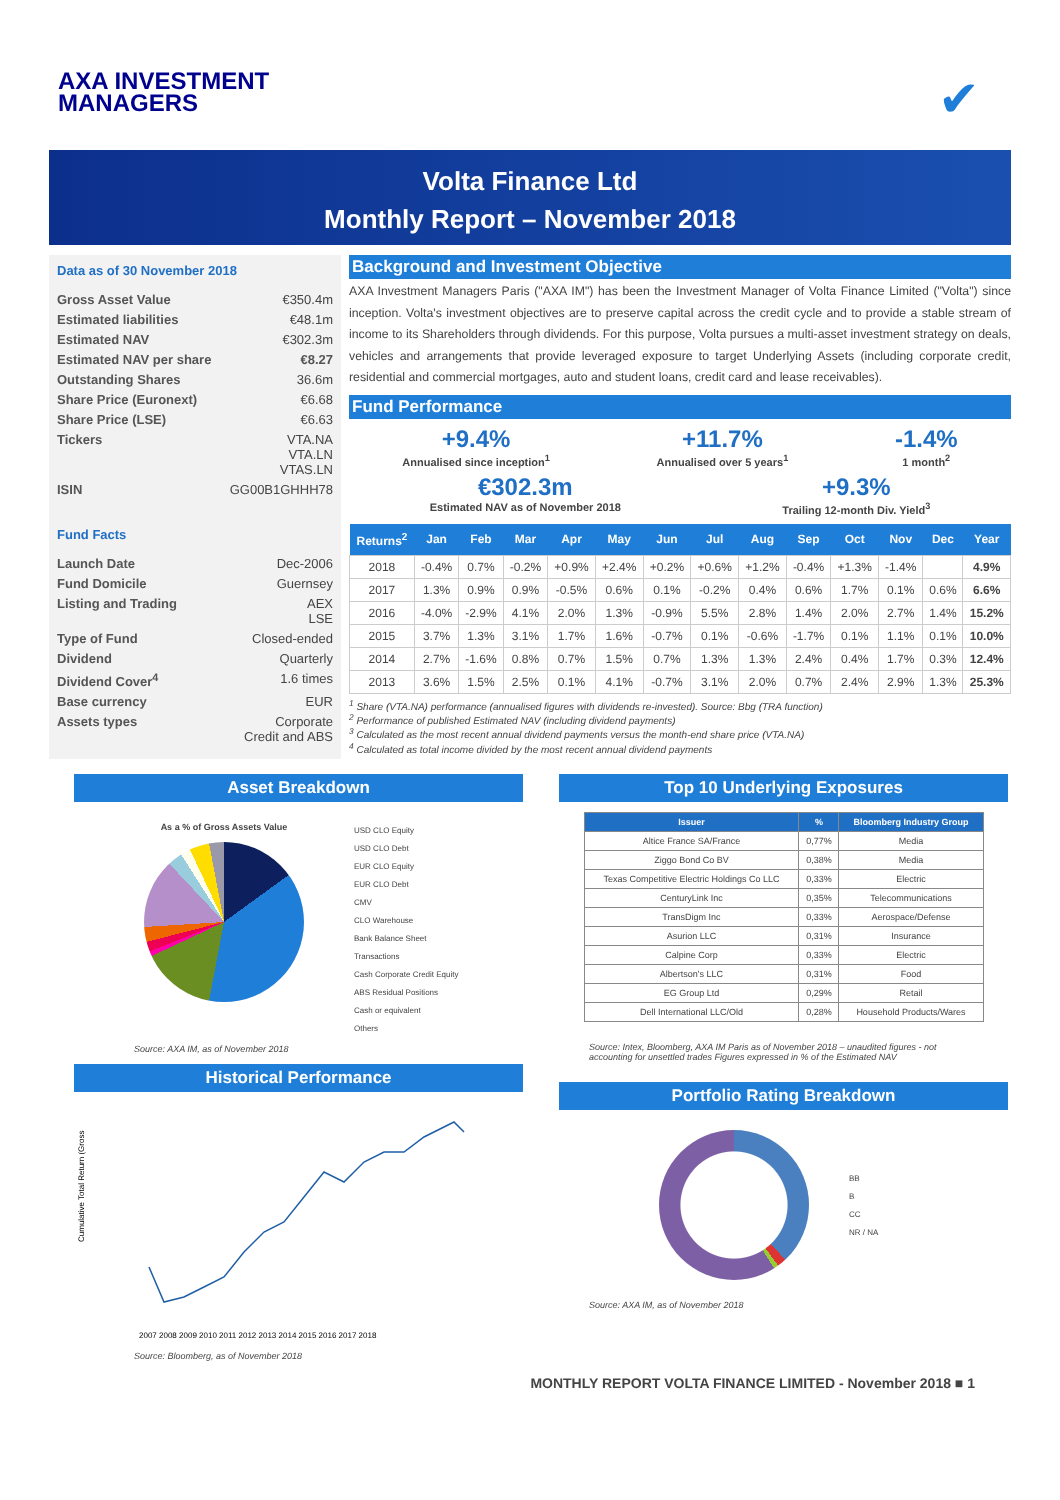AXA INVESTMENT
MANAGERS
✔
Volta Finance Ltd
Monthly Report – November 2018
Data as of 30 November 2018
Gross Asset Value €350.4m
Estimated liabilities €48.1m
Estimated NAV €302.3m
Estimated NAV per share €8.27
Outstanding Shares 36.6m
Share Price (Euronext) €6.68
Share Price (LSE) €6.63
Tickers VTA.NA
VTA.LN
VTAS.LN
ISIN GG00B1GHHH78
Fund Facts
Launch Date Dec-2006
Fund Domicile Guernsey
Listing and Trading AEX
LSE
Type of Fund Closed-ended
Dividend Quarterly
Dividend Cover<sup>4</sup> 1.6 times
Base currency EUR
Assets types Corporate
Credit and ABS
Background and Investment Objective
AXA Investment Managers Paris ("AXA IM") has been the Investment Manager of Volta Finance Limited ("Volta") since inception. Volta's investment objectives are to preserve capital across the credit cycle and to provide a stable stream of income to its Shareholders through dividends. For this purpose, Volta pursues a multi-asset investment strategy on deals, vehicles and arrangements that provide leveraged exposure to target Underlying Assets (including corporate credit, residential and commercial mortgages, auto and student loans, credit card and lease receivables).
Fund Performance
+9.4%
Annualised since inception<sup>1</sup>
+11.7%
Annualised over 5 years<sup>1</sup>
-1.4%
1 month<sup>2</sup>
€302.3m
Estimated NAV as of November 2018
+9.3%
Trailing 12-month Div. Yield<sup>3</sup>
| Returns<sup>2</sup> | Jan | Feb | Mar | Apr | May | Jun | Jul | Aug | Sep | Oct | Nov | Dec | Year |
| --- | --- | --- | --- | --- | --- | --- | --- | --- | --- | --- | --- | --- | --- |
| 2018 | -0.4% | 0.7% | -0.2% | +0.9% | +2.4% | +0.2% | +0.6% | +1.2% | -0.4% | +1.3% | -1.4% | | 4.9% |
| 2017 | 1.3% | 0.9% | 0.9% | -0.5% | 0.6% | 0.1% | -0.2% | 0.4% | 0.6% | 1.7% | 0.1% | 0.6% | 6.6% |
| 2016 | -4.0% | -2.9% | 4.1% | 2.0% | 1.3% | -0.9% | 5.5% | 2.8% | 1.4% | 2.0% | 2.7% | 1.4% | 15.2% |
| 2015 | 3.7% | 1.3% | 3.1% | 1.7% | 1.6% | -0.7% | 0.1% | -0.6% | -1.7% | 0.1% | 1.1% | 0.1% | 10.0% |
| 2014 | 2.7% | -1.6% | 0.8% | 0.7% | 1.5% | 0.7% | 1.3% | 1.3% | 2.4% | 0.4% | 1.7% | 0.3% | 12.4% |
| 2013 | 3.6% | 1.5% | 2.5% | 0.1% | 4.1% | -0.7% | 3.1% | 2.0% | 0.7% | 2.4% | 2.9% | 1.3% | 25.3% |
<sup>1</sup> Share (VTA.NA) performance (annualised figures with dividends re-invested). Source: Bbg (TRA function)
<sup>2</sup> Performance of published Estimated NAV (including dividend payments)
<sup>3</sup> Calculated as the most recent annual dividend payments versus the month-end share price (VTA.NA)
<sup>4</sup> Calculated as total income divided by the most recent annual dividend payments
Asset Breakdown
As a % of Gross Assets Value
USD CLO Equity
USD CLO Debt
EUR CLO Equity
EUR CLO Debt
CMV
CLO Warehouse
Bank Balance Sheet Transactions
Cash Corporate Credit Equity
ABS Residual Positions
Cash or equivalent
Others
Source: AXA IM, as of November 2018
Historical Performance
Cumulative Total Return (Gross
2007 2008 2009 2010 2011 2012 2013 2014 2015 2016 2017 2018
Source: Bloomberg, as of November 2018
Top 10 Underlying Exposures
| Issuer | % | Bloomberg Industry Group |
| --- | --- | --- |
| Altice France SA/France | 0,77% | Media |
| Ziggo Bond Co BV | 0,38% | Media |
| Texas Competitive Electric Holdings Co LLC | 0,33% | Electric |
| CenturyLink Inc | 0,35% | Telecommunications |
| TransDigm Inc | 0,33% | Aerospace/Defense |
| Asurion LLC | 0,31% | Insurance |
| Calpine Corp | 0,33% | Electric |
| Albertson's LLC | 0,31% | Food |
| EG Group Ltd | 0,29% | Retail |
| Dell International LLC/Old | 0,28% | Household Products/Wares |
Source: Intex, Bloomberg, AXA IM Paris as of November 2018 – unaudited figures - not accounting for unsettled trades Figures expressed in % of the Estimated NAV
Portfolio Rating Breakdown
BB
B
CC
NR / NA
Source: AXA IM, as of November 2018
MONTHLY REPORT VOLTA FINANCE LIMITED - November 2018 ■ 1